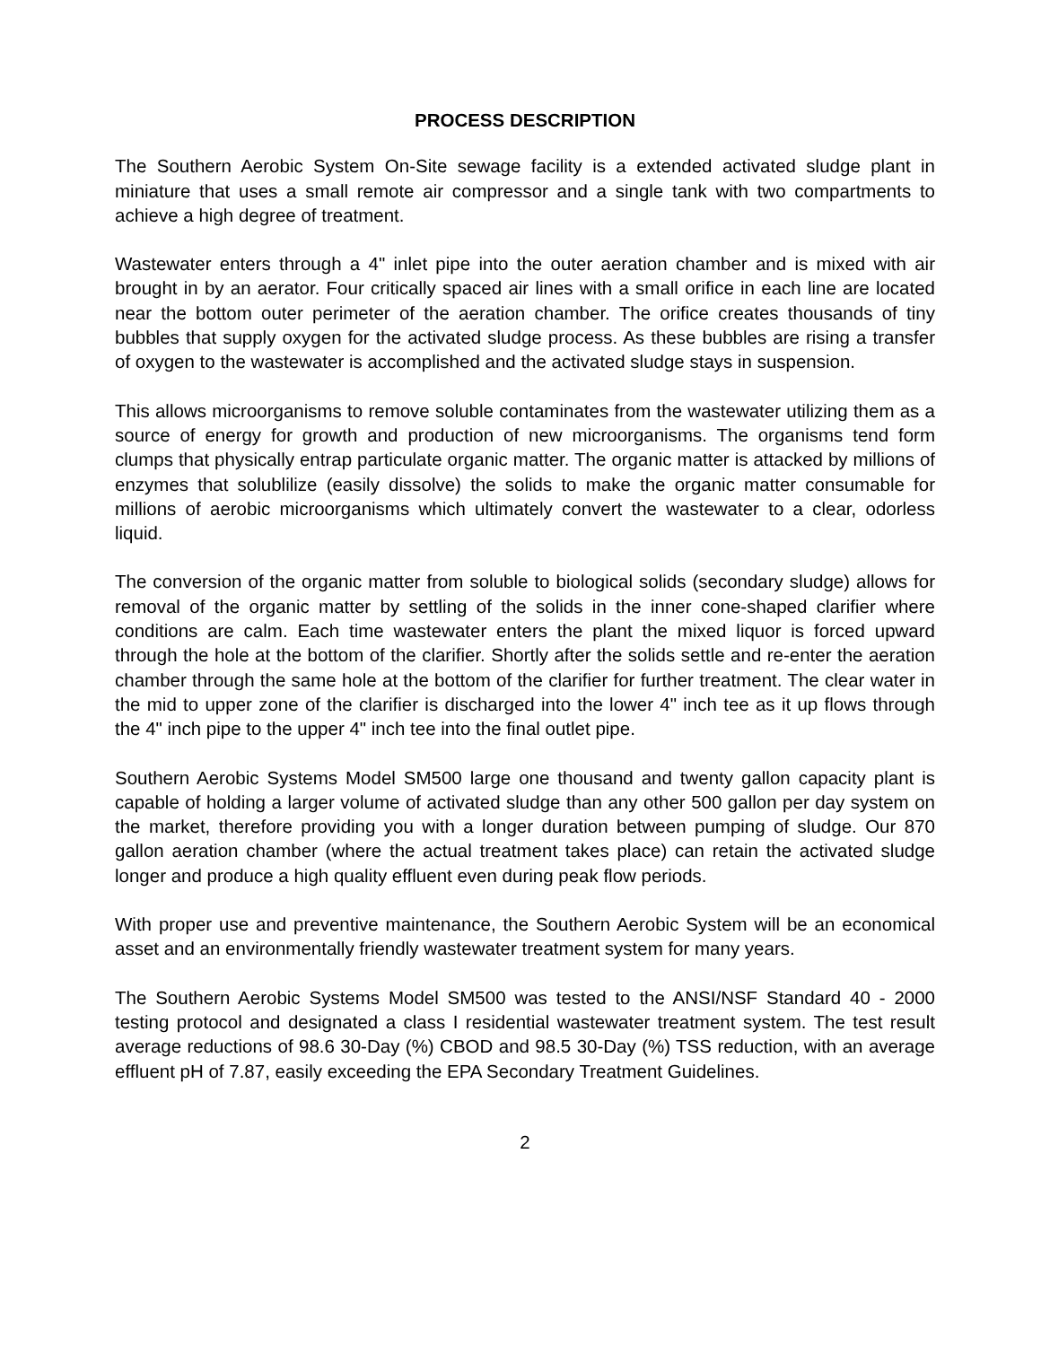PROCESS DESCRIPTION
The Southern Aerobic System On-Site sewage facility is a extended activated sludge plant in miniature that uses a small remote air compressor and a single tank with two compartments to achieve a high degree of treatment.
Wastewater enters through a 4" inlet pipe into the outer aeration chamber and is mixed with air brought in by an aerator. Four critically spaced air lines with a small orifice in each line are located near the bottom outer perimeter of the aeration chamber. The orifice creates thousands of tiny bubbles that supply oxygen for the activated sludge process. As these bubbles are rising a transfer of oxygen to the wastewater is accomplished and the activated sludge stays in suspension.
This allows microorganisms to remove soluble contaminates from the wastewater utilizing them as a source of energy for growth and production of new microorganisms. The organisms tend form clumps that physically entrap particulate organic matter. The organic matter is attacked by millions of enzymes that solublilize (easily dissolve) the solids to make the organic matter consumable for millions of aerobic microorganisms which ultimately convert the wastewater to a clear, odorless liquid.
The conversion of the organic matter from soluble to biological solids (secondary sludge) allows for removal of the organic matter by settling of the solids in the inner cone-shaped clarifier where conditions are calm. Each time wastewater enters the plant the mixed liquor is forced upward through the hole at the bottom of the clarifier. Shortly after the solids settle and re-enter the aeration chamber through the same hole at the bottom of the clarifier for further treatment. The clear water in the mid to upper zone of the clarifier is discharged into the lower 4" inch tee as it up flows through the 4" inch pipe to the upper 4" inch tee into the final outlet pipe.
Southern Aerobic Systems Model SM500 large one thousand and twenty gallon capacity plant is capable of holding a larger volume of activated sludge than any other 500 gallon per day system on the market, therefore providing you with a longer duration between pumping of sludge. Our 870 gallon aeration chamber (where the actual treatment takes place) can retain the activated sludge longer and produce a high quality effluent even during peak flow periods.
With proper use and preventive maintenance, the Southern Aerobic System will be an economical asset and an environmentally friendly wastewater treatment system for many years.
The Southern Aerobic Systems Model SM500 was tested to the ANSI/NSF Standard 40 - 2000 testing protocol and designated a class I residential wastewater treatment system. The test result average reductions of 98.6 30-Day (%) CBOD and 98.5 30-Day (%) TSS reduction, with an average effluent pH of 7.87, easily exceeding the EPA Secondary Treatment Guidelines.
2